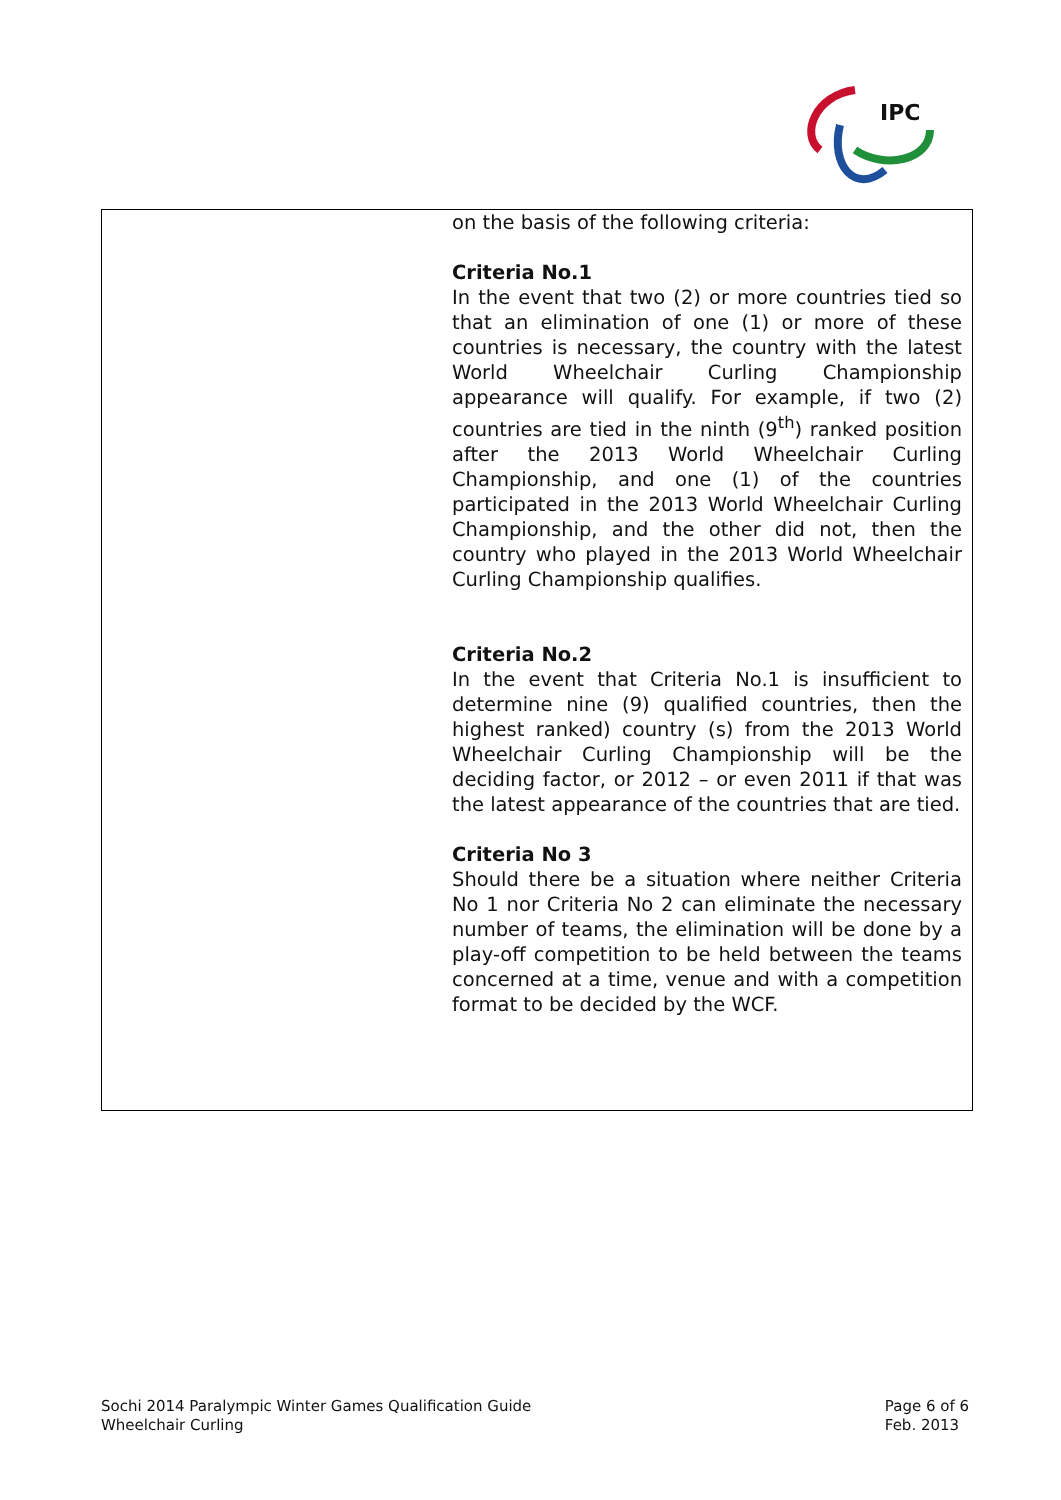IPC
| | on the basis of the following criteria: Criteria No.1 In the event that two (2) or more countries tied so that an elimination of one (1) or more of these countries is necessary, the country with the latest World Wheelchair Curling Championship appearance will qualify. For example, if two (2) countries are tied in the ninth (9<sup>th</sup>) ranked position after the 2013 World Wheelchair Curling Championship, and one (1) of the countries participated in the 2013 World Wheelchair Curling Championship, and the other did not, then the country who played in the 2013 World Wheelchair Curling Championship qualifies. Criteria No.2 In the event that Criteria No.1 is insufficient to determine nine (9) qualified countries, then the highest ranked) country (s) from the 2013 World Wheelchair Curling Championship will be the deciding factor, or 2012 – or even 2011 if that was the latest appearance of the countries that are tied. Criteria No 3 Should there be a situation where neither Criteria No 1 nor Criteria No 2 can eliminate the necessary number of teams, the elimination will be done by a play-off competition to be held between the teams concerned at a time, venue and with a competition format to be decided by the WCF. |
Sochi 2014 Paralympic Winter Games Qualification Guide
Wheelchair Curling
Page 6 of 6
Feb. 2013